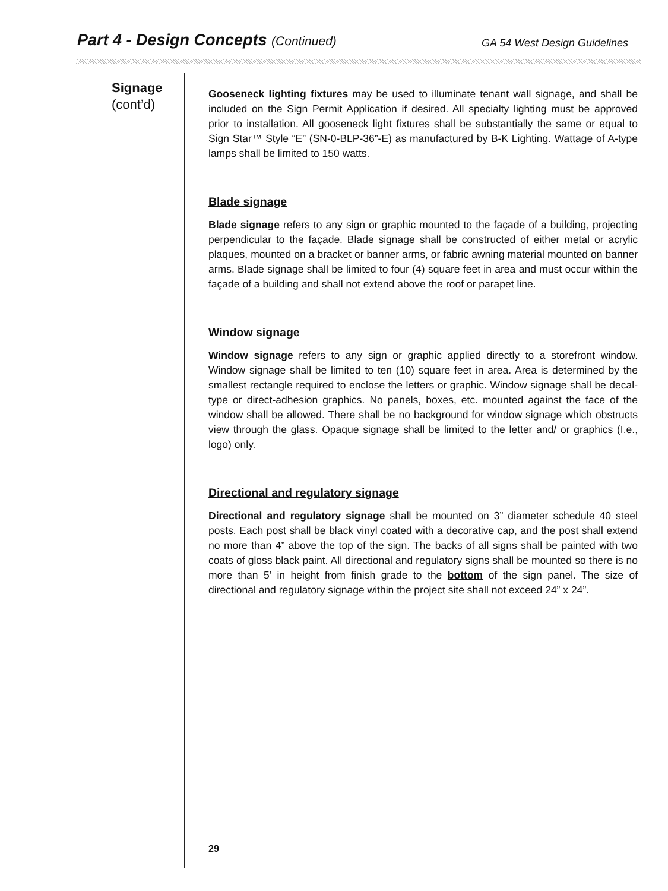Part 4 - Design Concepts (Continued)
GA 54 West Design Guidelines
Signage
(cont’d)
Gooseneck lighting fixtures may be used to illuminate tenant wall signage, and shall be included on the Sign Permit Application if desired. All specialty lighting must be approved prior to installation. All gooseneck light fixtures shall be substantially the same or equal to Sign Star™ Style “E” (SN-0-BLP-36”-E) as manufactured by B-K Lighting. Wattage of A-type lamps shall be limited to 150 watts.
Blade signage
Blade signage refers to any sign or graphic mounted to the façade of a building, projecting perpendicular to the façade. Blade signage shall be constructed of either metal or acrylic plaques, mounted on a bracket or banner arms, or fabric awning material mounted on banner arms. Blade signage shall be limited to four (4) square feet in area and must occur within the façade of a building and shall not extend above the roof or parapet line.
Window signage
Window signage refers to any sign or graphic applied directly to a storefront window. Window signage shall be limited to ten (10) square feet in area. Area is determined by the smallest rectangle required to enclose the letters or graphic. Window signage shall be decal-type or direct-adhesion graphics. No panels, boxes, etc. mounted against the face of the window shall be allowed. There shall be no background for window signage which obstructs view through the glass. Opaque signage shall be limited to the letter and/ or graphics (I.e., logo) only.
Directional and regulatory signage
Directional and regulatory signage shall be mounted on 3” diameter schedule 40 steel posts. Each post shall be black vinyl coated with a decorative cap, and the post shall extend no more than 4” above the top of the sign. The backs of all signs shall be painted with two coats of gloss black paint. All directional and regulatory signs shall be mounted so there is no more than 5’ in height from finish grade to the bottom of the sign panel. The size of directional and regulatory signage within the project site shall not exceed 24” x 24”.
29